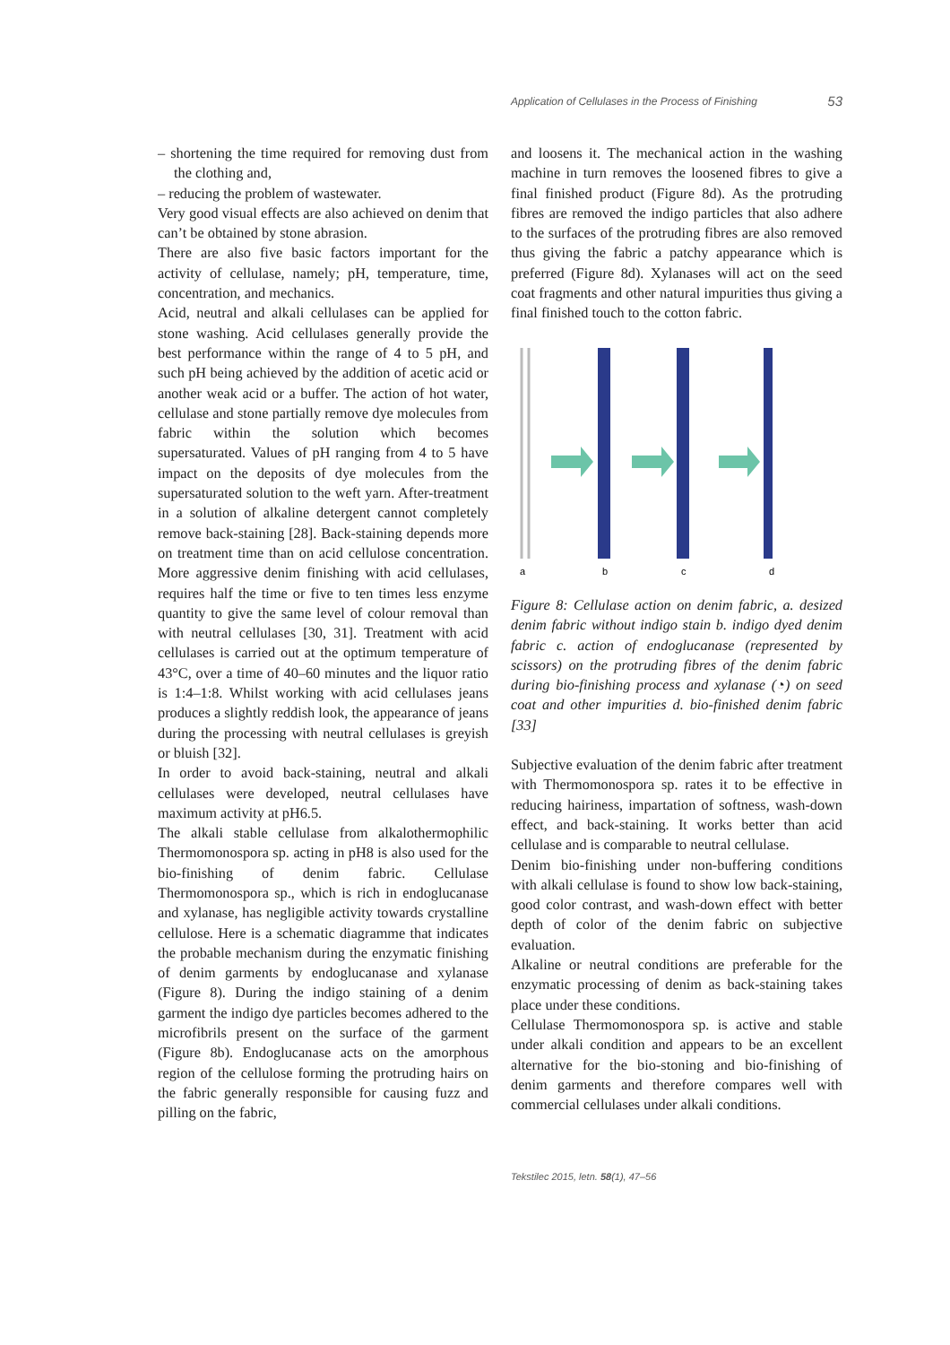Application of Cellulases in the Process of Finishing 53
– shortening the time required for removing dust from the clothing and,
– reducing the problem of wastewater.
Very good visual effects are also achieved on denim that can’t be obtained by stone abrasion.
There are also five basic factors important for the activity of cellulase, namely; pH, temperature, time, concentration, and mechanics.
Acid, neutral and alkali cellulases can be applied for stone washing. Acid cellulases generally provide the best performance within the range of 4 to 5 pH, and such pH being achieved by the addition of acetic acid or another weak acid or a buffer. The action of hot water, cellulase and stone partially remove dye molecules from fabric within the solution which becomes supersaturated. Values of pH ranging from 4 to 5 have impact on the deposits of dye molecules from the supersaturated solution to the weft yarn. After-treatment in a solution of alkaline detergent cannot completely remove back-staining [28]. Back-staining depends more on treatment time than on acid cellulose concentration. More aggressive denim finishing with acid cellulases, requires half the time or five to ten times less enzyme quantity to give the same level of colour removal than with neutral cellulases [30, 31]. Treatment with acid cellulases is carried out at the optimum temperature of 43°C, over a time of 40–60 minutes and the liquor ratio is 1:4–1:8. Whilst working with acid cellulases jeans produces a slightly reddish look, the appearance of jeans during the processing with neutral cellulases is greyish or bluish [32].
In order to avoid back-staining, neutral and alkali cellulases were developed, neutral cellulases have maximum activity at pH6.5.
The alkali stable cellulase from alkalothermophilic Thermomonospora sp. acting in pH8 is also used for the bio-finishing of denim fabric. Cellulase Thermomonospora sp., which is rich in endoglucanase and xylanase, has negligible activity towards crystalline cellulose. Here is a schematic diagramme that indicates the probable mechanism during the enzymatic finishing of denim garments by endoglucanase and xylanase (Figure 8). During the indigo staining of a denim garment the indigo dye particles becomes adhered to the microfibrils present on the surface of the garment (Figure 8b). Endoglucanase acts on the amorphous region of the cellulose forming the protruding hairs on the fabric generally responsible for causing fuzz and pilling on the fabric,
and loosens it. The mechanical action in the washing machine in turn removes the loosened fibres to give a final finished product (Figure 8d). As the protruding fibres are removed the indigo particles that also adhere to the surfaces of the protruding fibres are also removed thus giving the fabric a patchy appearance which is preferred (Figure 8d). Xylanases will act on the seed coat fragments and other natural impurities thus giving a final finished touch to the cotton fabric.
a
b
c
d
Figure 8: Cellulase action on denim fabric, a. desized denim fabric without indigo stain b. indigo dyed denim fabric c. action of endoglucanase (represented by scissors) on the protruding fibres of the denim fabric during bio-finishing process and xylanase (◔) on seed coat and other impurities d. bio-finished denim fabric [33]
Subjective evaluation of the denim fabric after treatment with Thermomonospora sp. rates it to be effective in reducing hairiness, impartation of softness, wash-down effect, and back-staining. It works better than acid cellulase and is comparable to neutral cellulase.
Denim bio-finishing under non-buffering conditions with alkali cellulase is found to show low back-staining, good color contrast, and wash-down effect with better depth of color of the denim fabric on subjective evaluation.
Alkaline or neutral conditions are preferable for the enzymatic processing of denim as back-staining takes place under these conditions.
Cellulase Thermomonospora sp. is active and stable under alkali condition and appears to be an excellent alternative for the bio-stoning and bio-finishing of denim garments and therefore compares well with commercial cellulases under alkali conditions.
Tekstilec 2015, letn. 58(1), 47–56